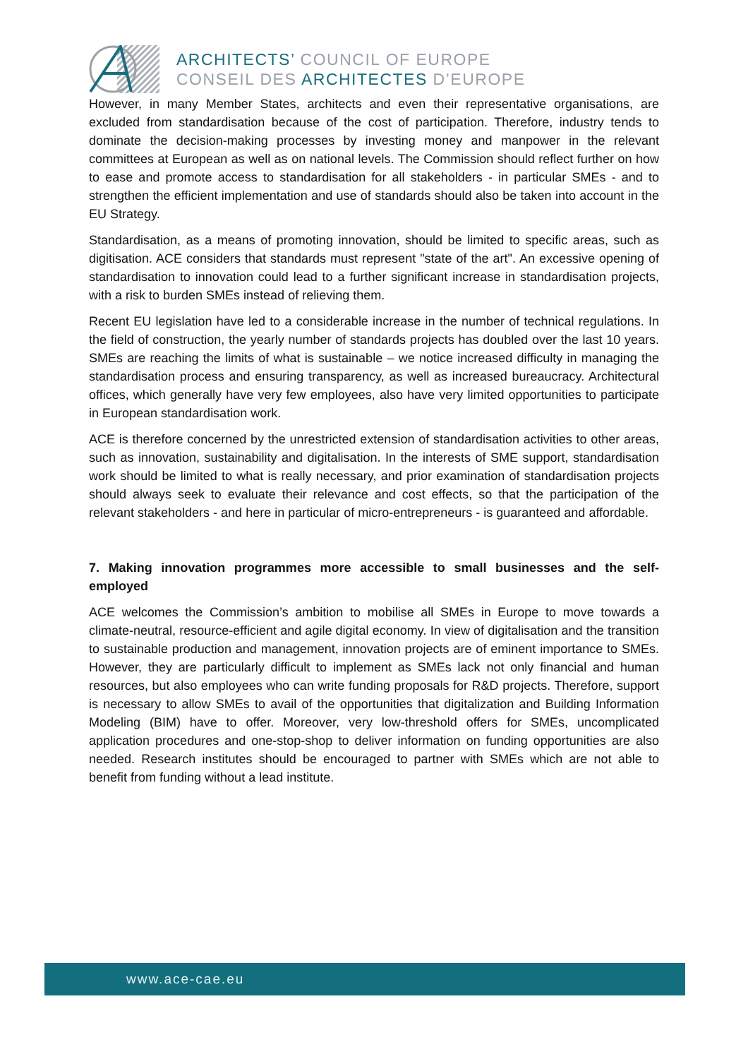ARCHITECTS’ COUNCIL OF EUROPE
CONSEIL DES ARCHITECTES D’EUROPE
However, in many Member States, architects and even their representative organisations, are excluded from standardisation because of the cost of participation. Therefore, industry tends to dominate the decision-making processes by investing money and manpower in the relevant committees at European as well as on national levels. The Commission should reflect further on how to ease and promote access to standardisation for all stakeholders - in particular SMEs - and to strengthen the efficient implementation and use of standards should also be taken into account in the EU Strategy.
Standardisation, as a means of promoting innovation, should be limited to specific areas, such as digitisation. ACE considers that standards must represent "state of the art". An excessive opening of standardisation to innovation could lead to a further significant increase in standardisation projects, with a risk to burden SMEs instead of relieving them.
Recent EU legislation have led to a considerable increase in the number of technical regulations. In the field of construction, the yearly number of standards projects has doubled over the last 10 years. SMEs are reaching the limits of what is sustainable – we notice increased difficulty in managing the standardisation process and ensuring transparency, as well as increased bureaucracy. Architectural offices, which generally have very few employees, also have very limited opportunities to participate in European standardisation work.
ACE is therefore concerned by the unrestricted extension of standardisation activities to other areas, such as innovation, sustainability and digitalisation. In the interests of SME support, standardisation work should be limited to what is really necessary, and prior examination of standardisation projects should always seek to evaluate their relevance and cost effects, so that the participation of the relevant stakeholders - and here in particular of micro-entrepreneurs - is guaranteed and affordable.
7. Making innovation programmes more accessible to small businesses and the self-employed
ACE welcomes the Commission’s ambition to mobilise all SMEs in Europe to move towards a climate-neutral, resource-efficient and agile digital economy. In view of digitalisation and the transition to sustainable production and management, innovation projects are of eminent importance to SMEs. However, they are particularly difficult to implement as SMEs lack not only financial and human resources, but also employees who can write funding proposals for R&D projects. Therefore, support is necessary to allow SMEs to avail of the opportunities that digitalization and Building Information Modeling (BIM) have to offer. Moreover, very low-threshold offers for SMEs, uncomplicated application procedures and one-stop-shop to deliver information on funding opportunities are also needed. Research institutes should be encouraged to partner with SMEs which are not able to benefit from funding without a lead institute.
www.ace-cae.eu